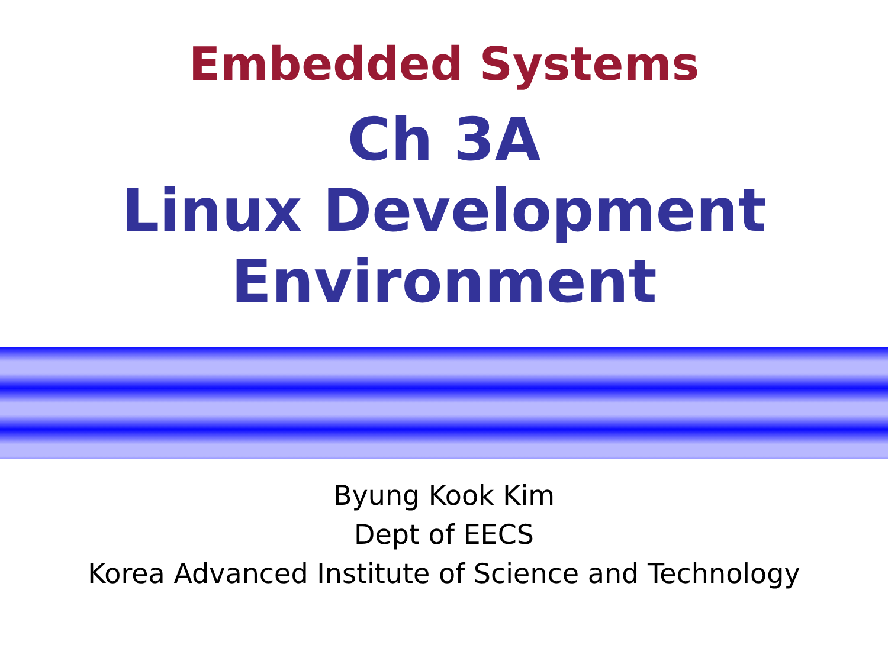Embedded Systems
Ch 3A
Linux Development
Environment
Byung Kook Kim
Dept of EECS
Korea Advanced Institute of Science and Technology